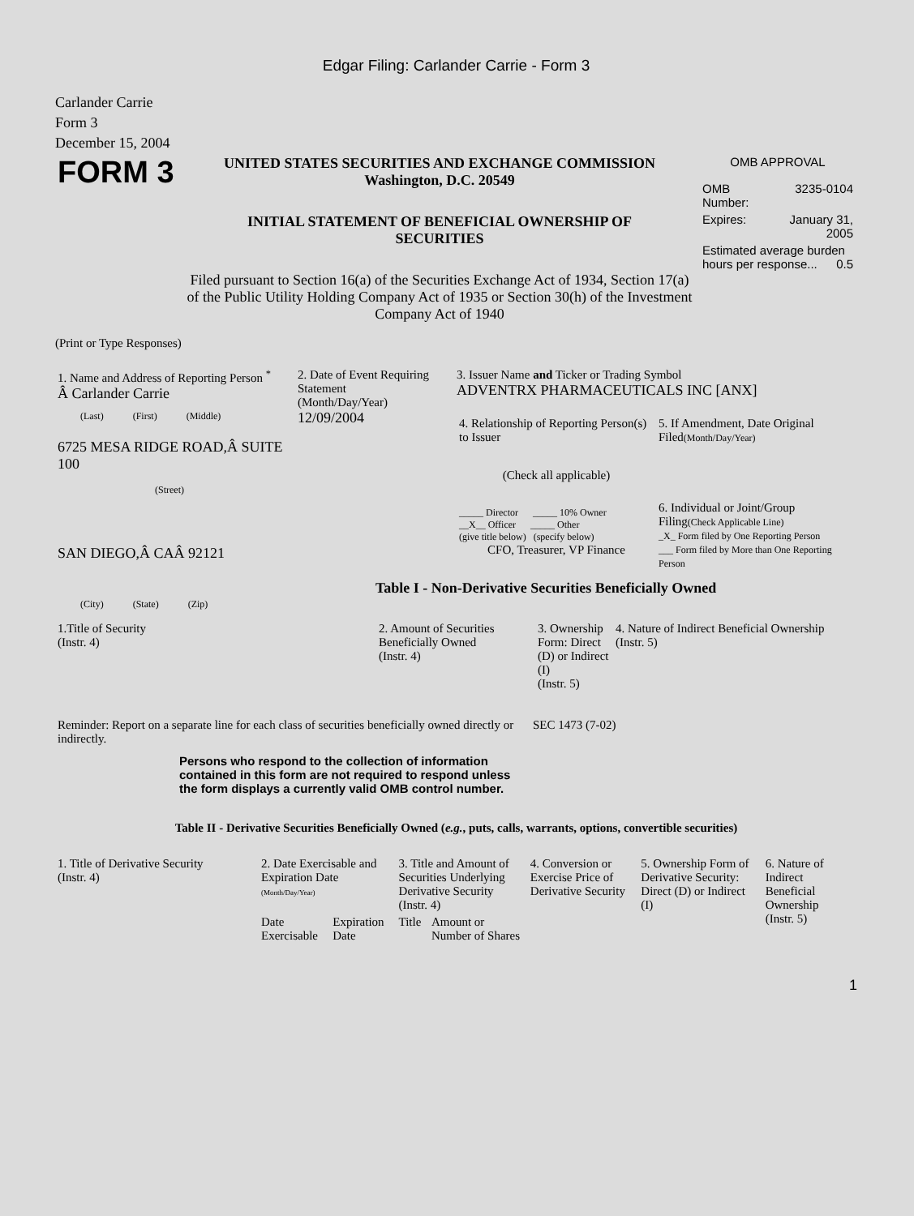Edgar Filing: Carlander Carrie - Form 3
Carlander Carrie
Form 3
December 15, 2004
| FORM 3 | UNITED STATES SECURITIES AND EXCHANGE COMMISSION Washington, D.C. 20549 INITIAL STATEMENT OF BENEFICIAL OWNERSHIP OF SECURITIES Filed pursuant to Section 16(a) of the Securities Exchange Act of 1934, Section 17(a) of the Public Utility Holding Company Act of 1935 or Section 30(h) of the Investment Company Act of 1940 | OMB APPROVAL / OMB Number: / 3235-0104 / / Expires: / January 31, 2005 / / Estimated average burden hours per response... 0.5 / / |
(Print or Type Responses)
| 1. Name and Address of Reporting Person <sup>*</sup> Â Carlander Carrie (Last) (First) (Middle) 6725 MESA RIDGE ROAD,Â SUITE 100 (Street) SAN DIEGO,Â CAÂ 92121 (City) (State) (Zip) | 2. Date of Event Requiring Statement (Month/Day/Year) 12/09/2004 | 3. Issuer Name and Ticker or Trading Symbol ADVENTRX PHARMACEUTICALS INC [ANX] / 4. Relationship of Reporting Person(s) to Issuer (Check all applicable) _____ Director _____ 10% Owner __X__ Officer _____ Other (give title below) (specify below) CFO, Treasurer, VP Finance / 5. If Amendment, Date Original Filed (Month/Day/Year) 6. Individual or Joint/Group Filing (Check Applicable Line) _X_ Form filed by One Reporting Person ___ Form filed by More than One Reporting Person / Table I - Non-Derivative Securities Beneficially Owned |
| 1.Title of Security (Instr. 4) | 2. Amount of Securities Beneficially Owned (Instr. 4) | 3. Ownership Form: Direct (D) or Indirect (I) (Instr. 5) | 4. Nature of Indirect Beneficial Ownership (Instr. 5) |
| --- | --- | --- | --- |
| Reminder: Report on a separate line for each class of securities beneficially owned directly or indirectly. Persons who respond to the collection of information contained in this form are not required to respond unless the form displays a currently valid OMB control number. | SEC 1473 (7-02) |
Table II - Derivative Securities Beneficially Owned (e.g., puts, calls, warrants, options, convertible securities)
| 1. Title of Derivative Security (Instr. 4) | 2. Date Exercisable and Expiration Date (Month/Day/Year) | | 3. Title and Amount of Securities Underlying Derivative Security (Instr. 4) | | 4. Conversion or Exercise Price of Derivative Security | 5. Ownership Form of Derivative Security: Direct (D) or Indirect (I) | 6. Nature of Indirect Beneficial Ownership (Instr. 5) |
| --- | --- | --- | --- | --- | --- | --- | --- |
| | Date Exercisable | Expiration Date | Title | Amount or Number of Shares | | | |
1